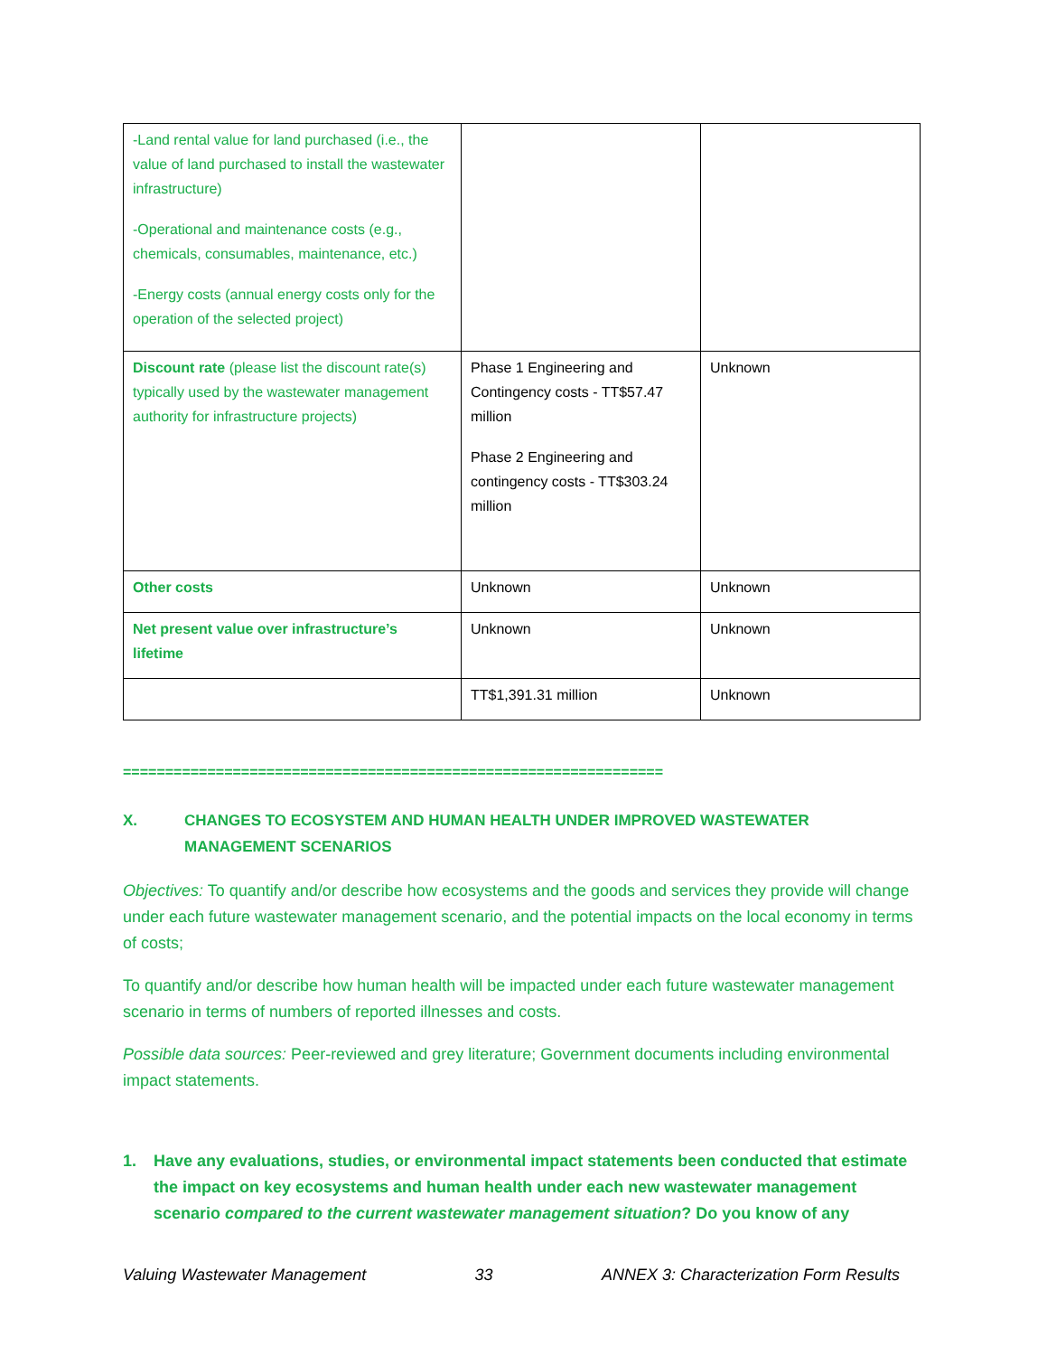| -Land rental value for land purchased (i.e., the value of land purchased to install the wastewater infrastructure) -Operational and maintenance costs (e.g., chemicals, consumables, maintenance, etc.) -Energy costs (annual energy costs only for the operation of the selected project) | | |
| Discount rate (please list the discount rate(s) typically used by the wastewater management authority for infrastructure projects) | Phase 1 Engineering and Contingency costs - TT$57.47 million Phase 2 Engineering and contingency costs - TT$303.24 million | Unknown |
| Other costs | Unknown | Unknown |
| Net present value over infrastructure’s lifetime | Unknown | Unknown |
| | TT$1,391.31 million | Unknown |
================================================================
X. CHANGES TO ECOSYSTEM AND HUMAN HEALTH UNDER IMPROVED WASTEWATER MANAGEMENT SCENARIOS
Objectives: To quantify and/or describe how ecosystems and the goods and services they provide will change under each future wastewater management scenario, and the potential impacts on the local economy in terms of costs;
To quantify and/or describe how human health will be impacted under each future wastewater management scenario in terms of numbers of reported illnesses and costs.
Possible data sources: Peer-reviewed and grey literature; Government documents including environmental impact statements.
1. Have any evaluations, studies, or environmental impact statements been conducted that estimate the impact on key ecosystems and human health under each new wastewater management scenario compared to the current wastewater management situation? Do you know of any
Valuing Wastewater Management 33 ANNEX 3: Characterization Form Results